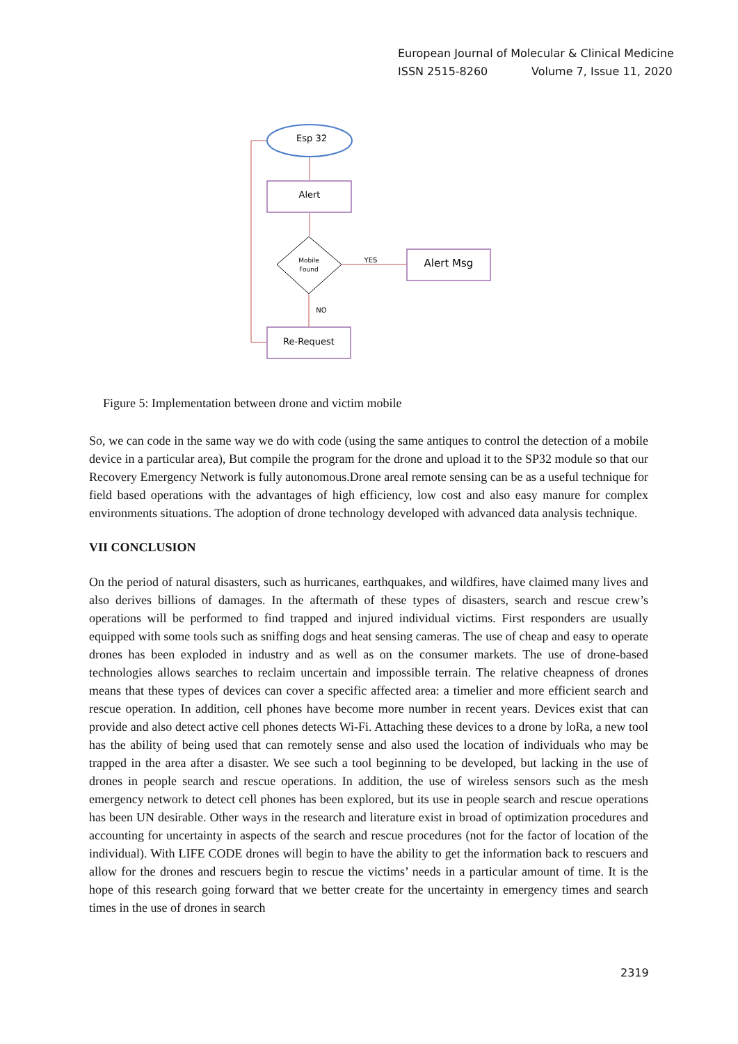European Journal of Molecular & Clinical Medicine
ISSN 2515-8260 Volume 7, Issue 11, 2020
Esp 32
Alert
Mobile
Found
Alert Msg
Re-Request
YES
NO
Figure 5: Implementation between drone and victim mobile
So, we can code in the same way we do with code (using the same antiques to control the detection of a mobile device in a particular area), But compile the program for the drone and upload it to the SP32 module so that our Recovery Emergency Network is fully autonomous.Drone areal remote sensing can be as a useful technique for field based operations with the advantages of high efficiency, low cost and also easy manure for complex environments situations. The adoption of drone technology developed with advanced data analysis technique.
VII CONCLUSION
On the period of natural disasters, such as hurricanes, earthquakes, and wildfires, have claimed many lives and also derives billions of damages. In the aftermath of these types of disasters, search and rescue crew’s operations will be performed to find trapped and injured individual victims. First responders are usually equipped with some tools such as sniffing dogs and heat sensing cameras. The use of cheap and easy to operate drones has been exploded in industry and as well as on the consumer markets. The use of drone-based technologies allows searches to reclaim uncertain and impossible terrain. The relative cheapness of drones means that these types of devices can cover a specific affected area: a timelier and more efficient search and rescue operation. In addition, cell phones have become more number in recent years. Devices exist that can provide and also detect active cell phones detects Wi-Fi. Attaching these devices to a drone by loRa, a new tool has the ability of being used that can remotely sense and also used the location of individuals who may be trapped in the area after a disaster. We see such a tool beginning to be developed, but lacking in the use of drones in people search and rescue operations. In addition, the use of wireless sensors such as the mesh emergency network to detect cell phones has been explored, but its use in people search and rescue operations has been UN desirable. Other ways in the research and literature exist in broad of optimization procedures and accounting for uncertainty in aspects of the search and rescue procedures (not for the factor of location of the individual). With LIFE CODE drones will begin to have the ability to get the information back to rescuers and allow for the drones and rescuers begin to rescue the victims’ needs in a particular amount of time. It is the hope of this research going forward that we better create for the uncertainty in emergency times and search times in the use of drones in search
2319